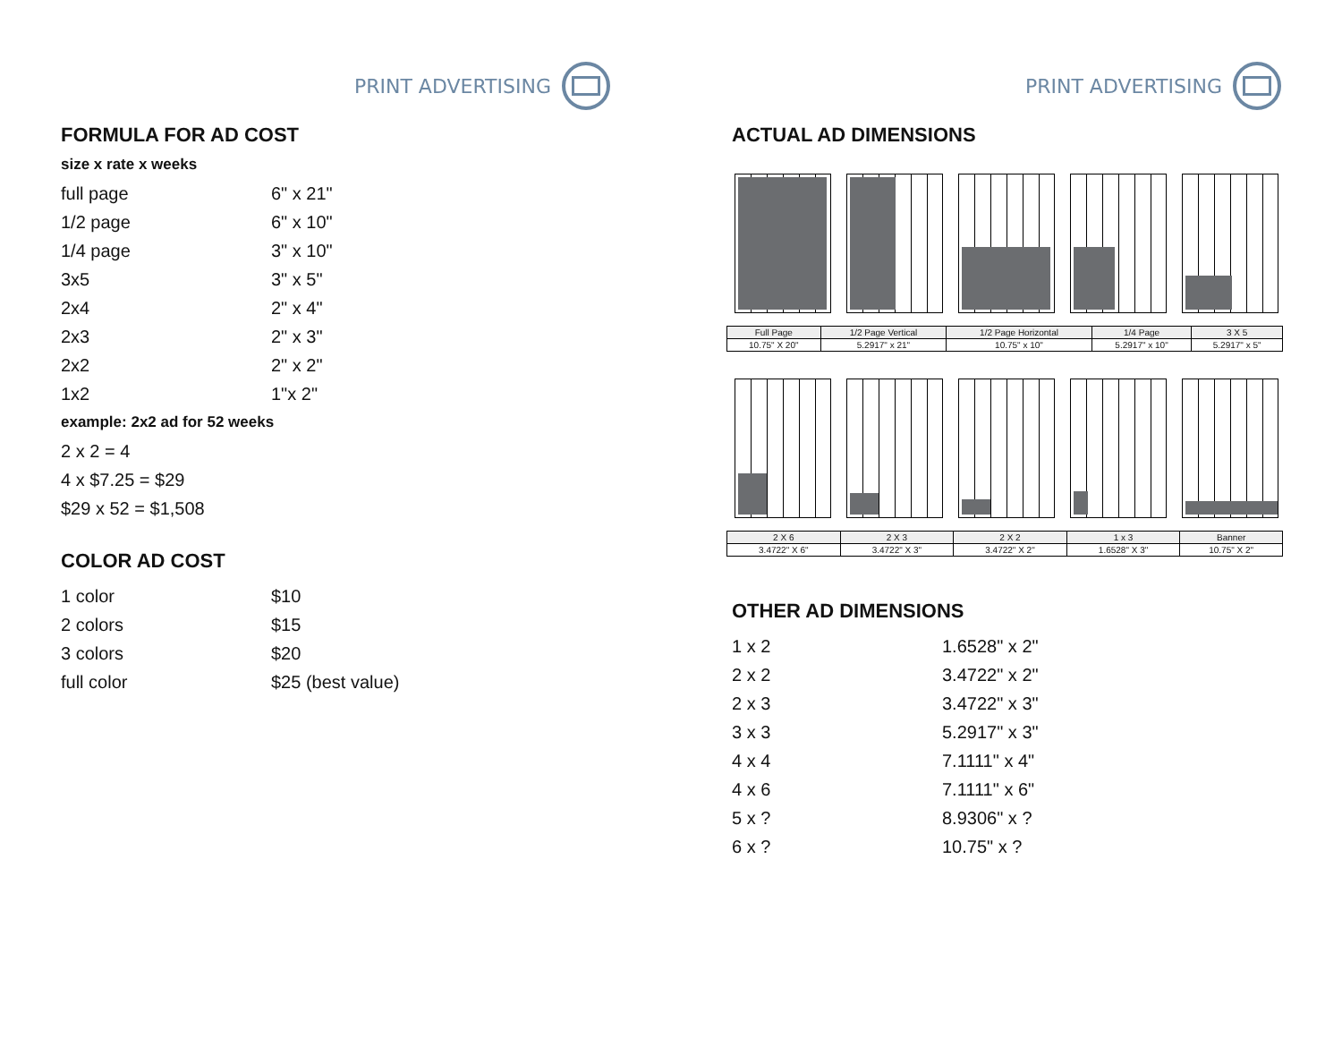PRINT ADVERTISING
FORMULA FOR AD COST
size x rate x weeks
| full page | 6" x 21" |
| 1/2 page | 6" x 10" |
| 1/4 page | 3" x 10" |
| 3x5 | 3" x 5" |
| 2x4 | 2" x 4" |
| 2x3 | 2" x 3" |
| 2x2 | 2" x 2" |
| 1x2 | 1"x 2" |
example: 2x2 ad for 52 weeks
| 2 x 2 = 4 |
| 4 x $7.25 = $29 |
| $29 x 52 = $1,508 |
COLOR AD COST
| 1 color | $10 |
| 2 colors | $15 |
| 3 colors | $20 |
| full color | $25 (best value) |
PRINT ADVERTISING
ACTUAL AD DIMENSIONS
| Full Page | 1/2 Page Vertical | 1/2 Page Horizontal | 1/4 Page | 3 X 5 |
| 10.75" X 20" | 5.2917" x 21" | 10.75" x 10" | 5.2917" x 10" | 5.2917" x 5" |
| 2 X 6 | 2 X 3 | 2 X 2 | 1 x 3 | Banner |
| 3.4722" X 6" | 3.4722" X 3" | 3.4722" X 2" | 1.6528" X 3" | 10.75" X 2" |
OTHER AD DIMENSIONS
| 1 x 2 | 1.6528" x 2" |
| 2 x 2 | 3.4722" x 2" |
| 2 x 3 | 3.4722" x 3" |
| 3 x 3 | 5.2917" x 3" |
| 4 x 4 | 7.1111" x 4" |
| 4 x 6 | 7.1111" x 6" |
| 5 x ? | 8.9306" x ? |
| 6 x ? | 10.75" x ? |